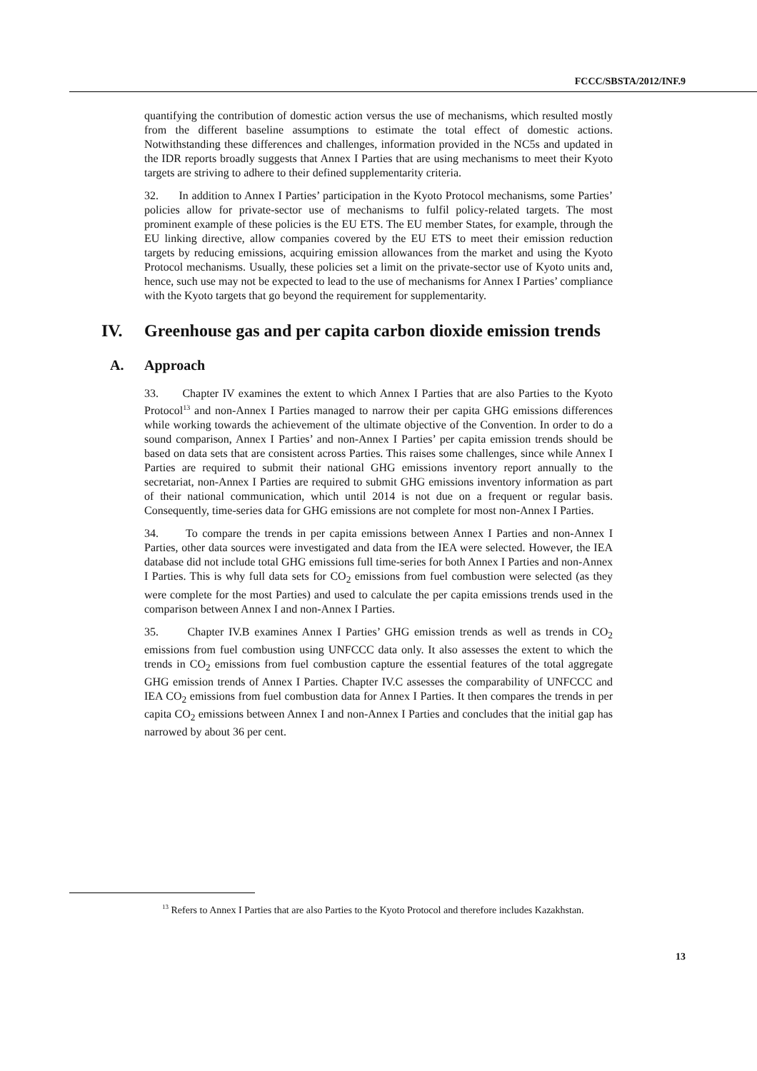FCCC/SBSTA/2012/INF.9
quantifying the contribution of domestic action versus the use of mechanisms, which resulted mostly from the different baseline assumptions to estimate the total effect of domestic actions. Notwithstanding these differences and challenges, information provided in the NC5s and updated in the IDR reports broadly suggests that Annex I Parties that are using mechanisms to meet their Kyoto targets are striving to adhere to their defined supplementarity criteria.
32. In addition to Annex I Parties’ participation in the Kyoto Protocol mechanisms, some Parties’ policies allow for private-sector use of mechanisms to fulfil policy-related targets. The most prominent example of these policies is the EU ETS. The EU member States, for example, through the EU linking directive, allow companies covered by the EU ETS to meet their emission reduction targets by reducing emissions, acquiring emission allowances from the market and using the Kyoto Protocol mechanisms. Usually, these policies set a limit on the private-sector use of Kyoto units and, hence, such use may not be expected to lead to the use of mechanisms for Annex I Parties’ compliance with the Kyoto targets that go beyond the requirement for supplementarity.
IV. Greenhouse gas and per capita carbon dioxide emission trends
A. Approach
33. Chapter IV examines the extent to which Annex I Parties that are also Parties to the Kyoto Protocol<sup>13</sup> and non-Annex I Parties managed to narrow their per capita GHG emissions differences while working towards the achievement of the ultimate objective of the Convention. In order to do a sound comparison, Annex I Parties’ and non-Annex I Parties’ per capita emission trends should be based on data sets that are consistent across Parties. This raises some challenges, since while Annex I Parties are required to submit their national GHG emissions inventory report annually to the secretariat, non-Annex I Parties are required to submit GHG emissions inventory information as part of their national communication, which until 2014 is not due on a frequent or regular basis. Consequently, time-series data for GHG emissions are not complete for most non-Annex I Parties.
34. To compare the trends in per capita emissions between Annex I Parties and non-Annex I Parties, other data sources were investigated and data from the IEA were selected. However, the IEA database did not include total GHG emissions full time-series for both Annex I Parties and non-Annex I Parties. This is why full data sets for CO<sub>2</sub> emissions from fuel combustion were selected (as they were complete for the most Parties) and used to calculate the per capita emissions trends used in the comparison between Annex I and non-Annex I Parties.
35. Chapter IV.B examines Annex I Parties’ GHG emission trends as well as trends in CO<sub>2</sub> emissions from fuel combustion using UNFCCC data only. It also assesses the extent to which the trends in CO<sub>2</sub> emissions from fuel combustion capture the essential features of the total aggregate GHG emission trends of Annex I Parties. Chapter IV.C assesses the comparability of UNFCCC and IEA CO<sub>2</sub> emissions from fuel combustion data for Annex I Parties. It then compares the trends in per capita CO<sub>2</sub> emissions between Annex I and non-Annex I Parties and concludes that the initial gap has narrowed by about 36 per cent.
<sup>13</sup> Refers to Annex I Parties that are also Parties to the Kyoto Protocol and therefore includes Kazakhstan.
13